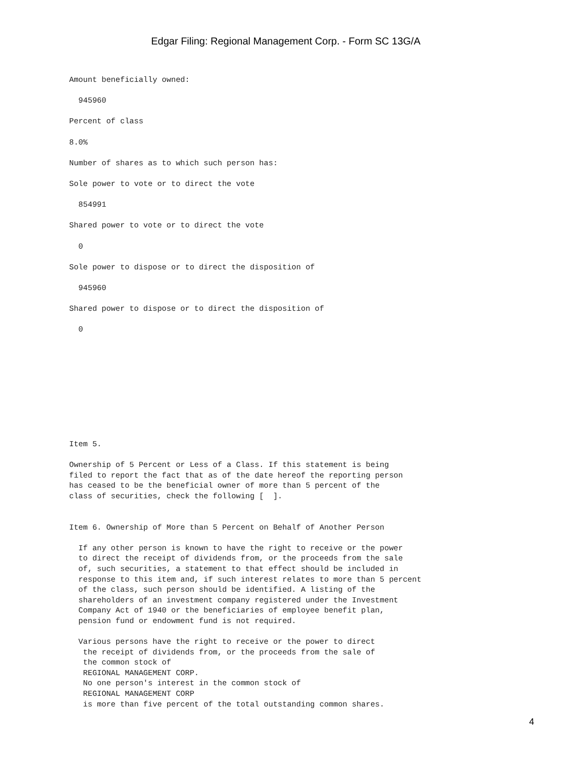Edgar Filing: Regional Management Corp. - Form SC 13G/A
Amount beneficially owned:

  945960

Percent of class

8.0%

Number of shares as to which such person has:

Sole power to vote or to direct the vote

  854991

Shared power to vote or to direct the vote

  0

Sole power to dispose or to direct the disposition of

  945960

Shared power to dispose or to direct the disposition of

  0










Item 5.

Ownership of 5 Percent or Less of a Class. If this statement is being
filed to report the fact that as of the date hereof the reporting person
has ceased to be the beneficial owner of more than 5 percent of the
class of securities, check the following [  ].


Item 6. Ownership of More than 5 Percent on Behalf of Another Person

  If any other person is known to have the right to receive or the power
  to direct the receipt of dividends from, or the proceeds from the sale
  of, such securities, a statement to that effect should be included in
  response to this item and, if such interest relates to more than 5 percent
  of the class, such person should be identified. A listing of the
  shareholders of an investment company registered under the Investment
  Company Act of 1940 or the beneficiaries of employee benefit plan,
  pension fund or endowment fund is not required.

  Various persons have the right to receive or the power to direct
   the receipt of dividends from, or the proceeds from the sale of
   the common stock of
   REGIONAL MANAGEMENT CORP.
   No one person's interest in the common stock of
   REGIONAL MANAGEMENT CORP
   is more than five percent of the total outstanding common shares.
4